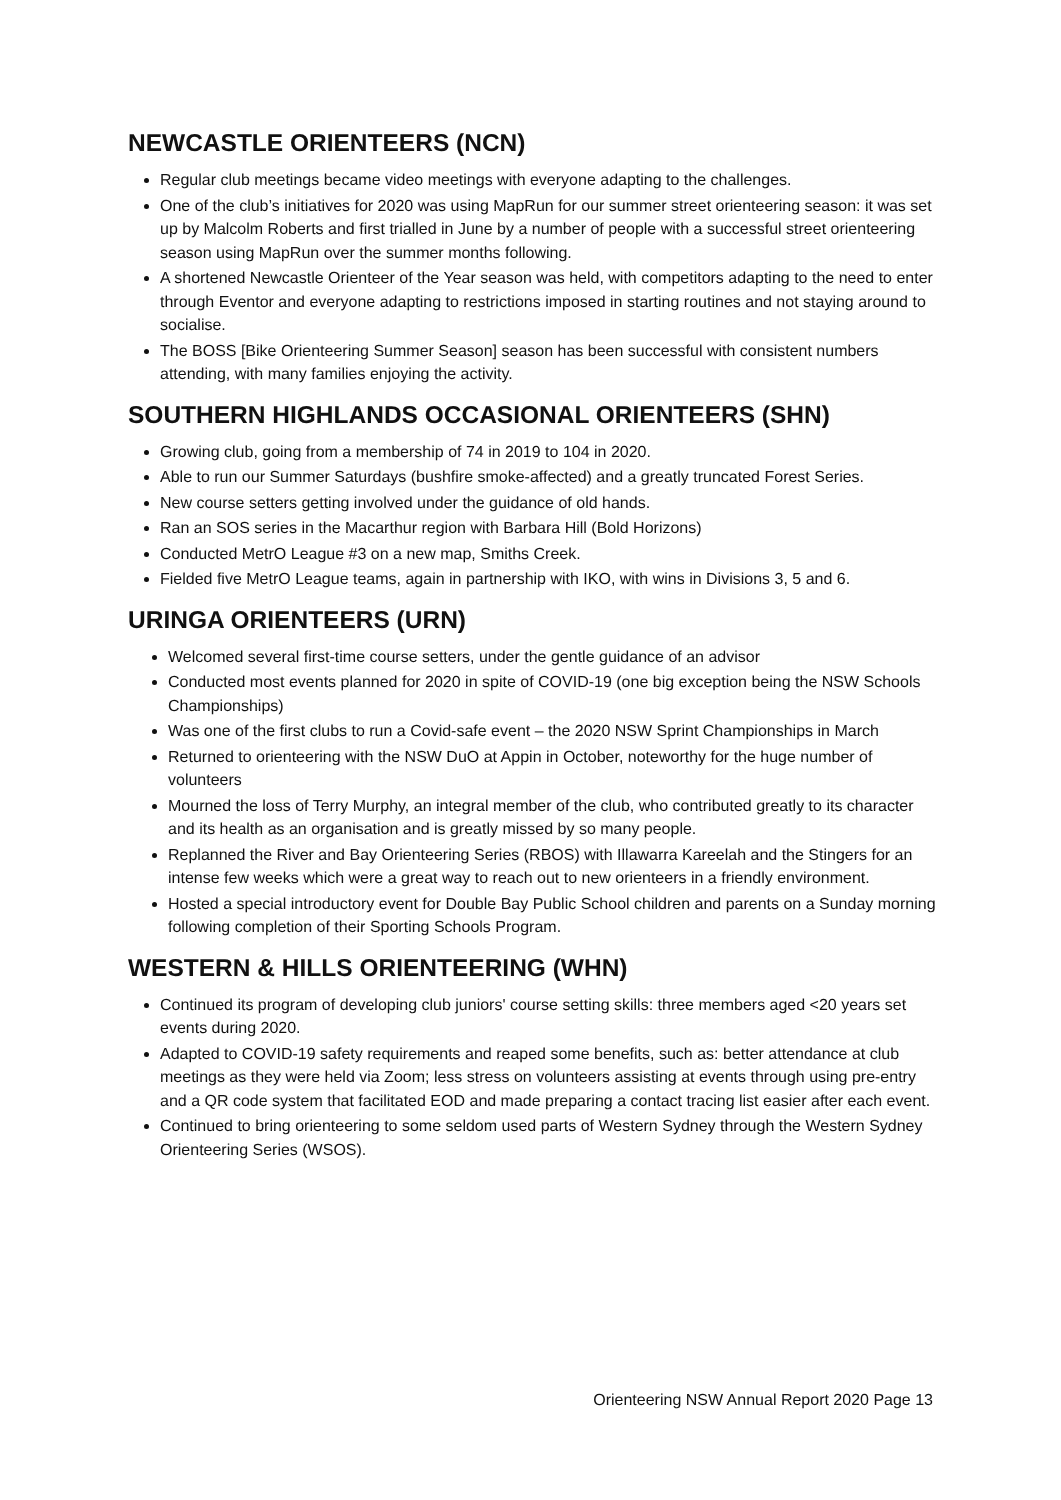NEWCASTLE ORIENTEERS (NCN)
Regular club meetings became video meetings with everyone adapting to the challenges.
One of the club’s initiatives for 2020 was using MapRun for our summer street orienteering season: it was set up by Malcolm Roberts and first trialled in June by a number of people with a successful street orienteering season using MapRun over the summer months following.
A shortened Newcastle Orienteer of the Year season was held, with competitors adapting to the need to enter through Eventor and everyone adapting to restrictions imposed in starting routines and not staying around to socialise.
The BOSS [Bike Orienteering Summer Season] season has been successful with consistent numbers attending, with many families enjoying the activity.
SOUTHERN HIGHLANDS OCCASIONAL ORIENTEERS (SHN)
Growing club, going from a membership of 74 in 2019 to 104 in 2020.
Able to run our Summer Saturdays (bushfire smoke-affected) and a greatly truncated Forest Series.
New course setters getting involved under the guidance of old hands.
Ran an SOS series in the Macarthur region with Barbara Hill (Bold Horizons)
Conducted MetrO League #3 on a new map, Smiths Creek.
Fielded five MetrO League teams, again in partnership with IKO, with wins in Divisions 3, 5 and 6.
URINGA ORIENTEERS (URN)
Welcomed several first-time course setters, under the gentle guidance of an advisor
Conducted most events planned for 2020 in spite of COVID-19 (one big exception being the NSW Schools Championships)
Was one of the first clubs to run a Covid-safe event – the 2020 NSW Sprint Championships in March
Returned to orienteering with the NSW DuO at Appin in October, noteworthy for the huge number of volunteers
Mourned the loss of Terry Murphy, an integral member of the club, who contributed greatly to its character and its health as an organisation and is greatly missed by so many people.
Replanned the River and Bay Orienteering Series (RBOS) with Illawarra Kareelah and the Stingers for an intense few weeks which were a great way to reach out to new orienteers in a friendly environment.
Hosted a special introductory event for Double Bay Public School children and parents on a Sunday morning following completion of their Sporting Schools Program.
WESTERN & HILLS ORIENTEERING (WHN)
Continued its program of developing club juniors' course setting skills: three members aged <20 years set events during 2020.
Adapted to COVID-19 safety requirements and reaped some benefits, such as: better attendance at club meetings as they were held via Zoom; less stress on volunteers assisting at events through using pre-entry and a QR code system that facilitated EOD and made preparing a contact tracing list easier after each event.
Continued to bring orienteering to some seldom used parts of Western Sydney through the Western Sydney Orienteering Series (WSOS).
Orienteering NSW Annual Report 2020 Page 13